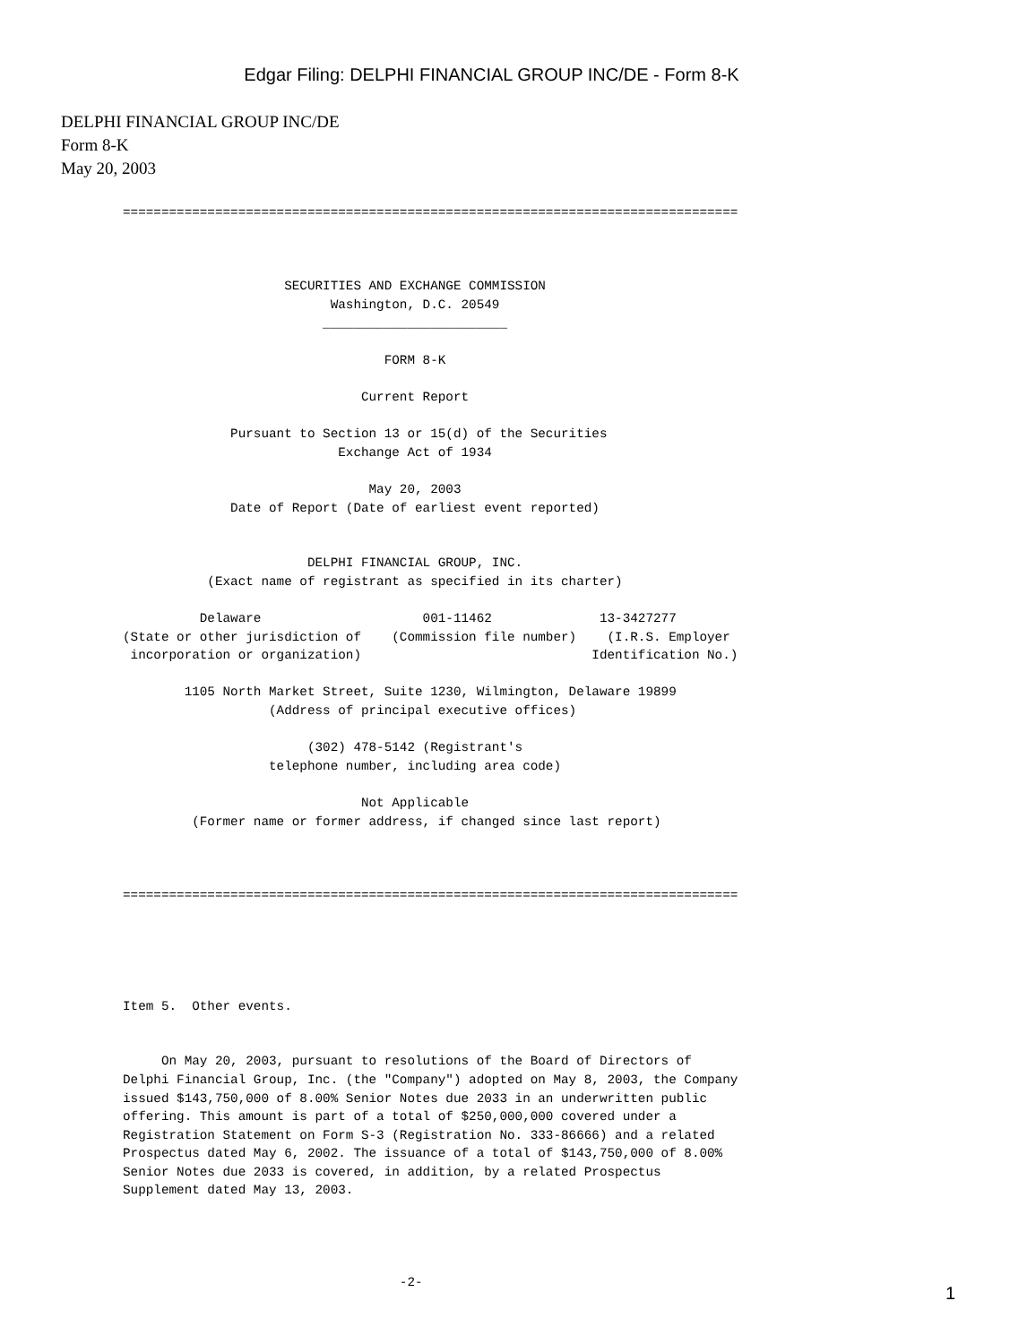Edgar Filing: DELPHI FINANCIAL GROUP INC/DE - Form 8-K
DELPHI FINANCIAL GROUP INC/DE
Form 8-K
May 20, 2003
================================================================================



                     SECURITIES AND EXCHANGE COMMISSION
                           Washington, D.C. 20549
                          ________________________

                                  FORM 8-K

                               Current Report

              Pursuant to Section 13 or 15(d) of the Securities
                            Exchange Act of 1934

                                May 20, 2003
              Date of Report (Date of earliest event reported)


                        DELPHI FINANCIAL GROUP, INC.
           (Exact name of registrant as specified in its charter)

          Delaware                     001-11462              13-3427277
(State or other jurisdiction of    (Commission file number)    (I.R.S. Employer
 incorporation or organization)                              Identification No.)

        1105 North Market Street, Suite 1230, Wilmington, Delaware 19899
                   (Address of principal executive offices)

                        (302) 478-5142 (Registrant's
                   telephone number, including area code)

                               Not Applicable
         (Former name or former address, if changed since last report)



================================================================================





Item 5.  Other events.


     On May 20, 2003, pursuant to resolutions of the Board of Directors of
Delphi Financial Group, Inc. (the "Company") adopted on May 8, 2003, the Company
issued $143,750,000 of 8.00% Senior Notes due 2033 in an underwritten public
offering. This amount is part of a total of $250,000,000 covered under a
Registration Statement on Form S-3 (Registration No. 333-86666) and a related
Prospectus dated May 6, 2002. The issuance of a total of $143,750,000 of 8.00%
Senior Notes due 2033 is covered, in addition, by a related Prospectus
Supplement dated May 13, 2003.




                                    -2-
1